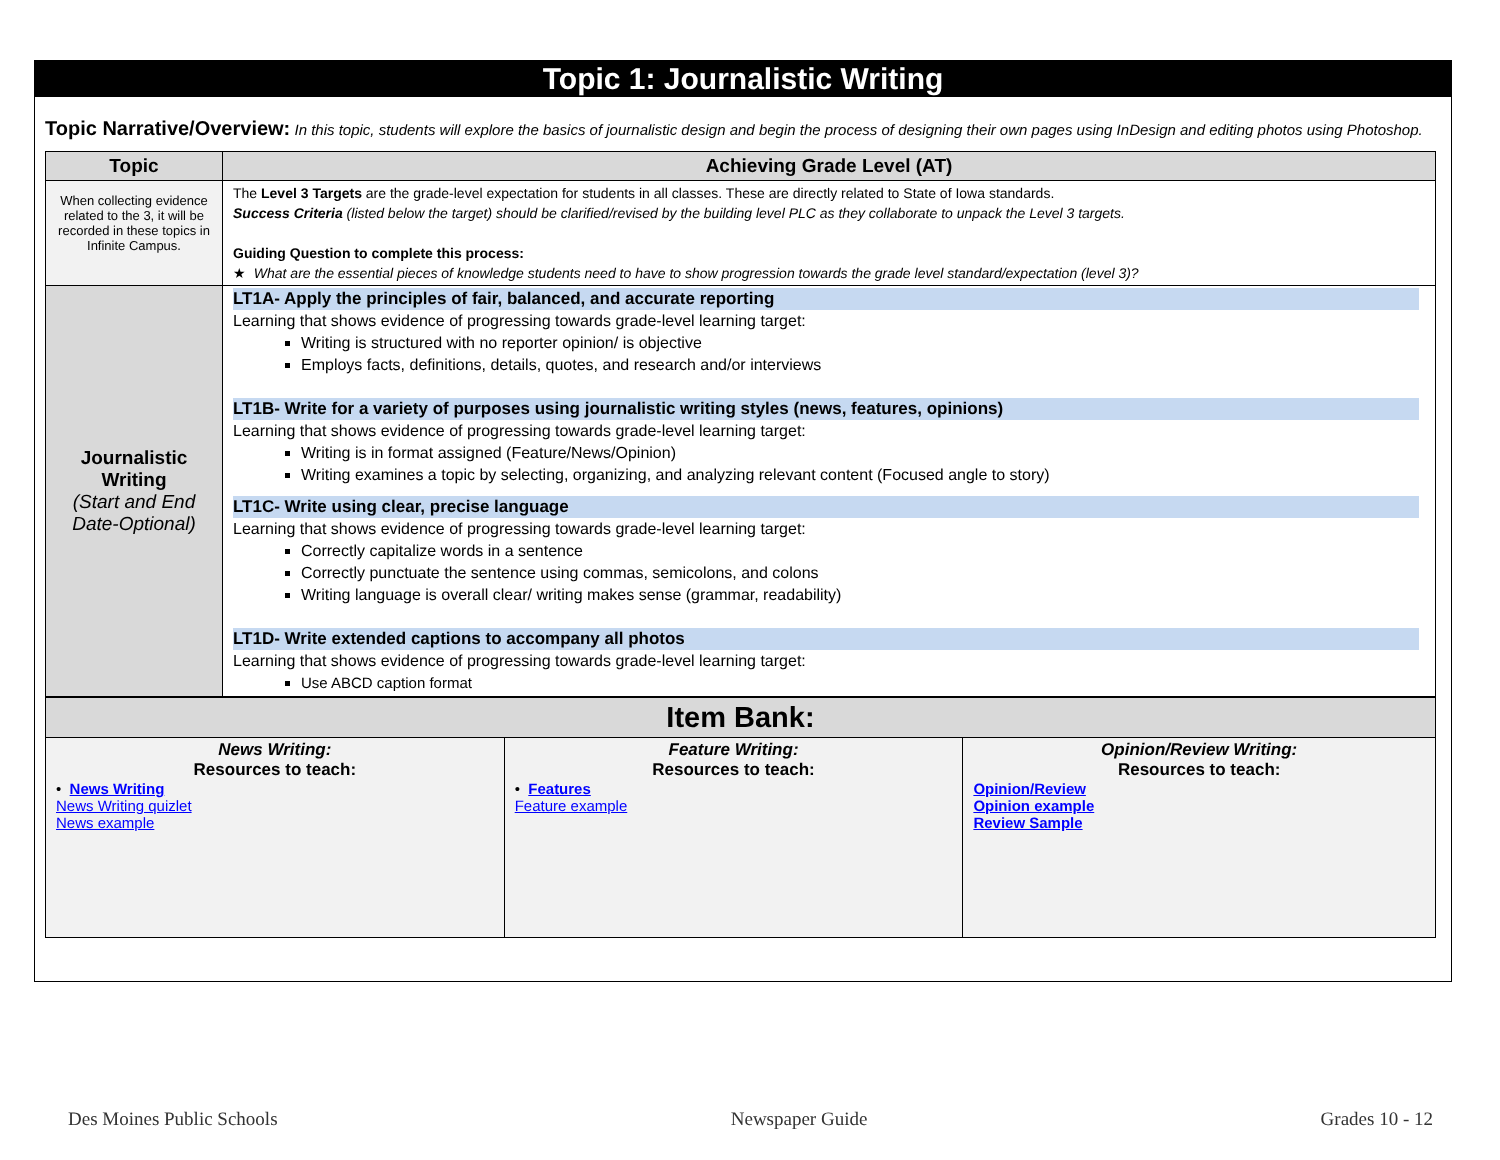Topic 1: Journalistic Writing
Topic Narrative/Overview: In this topic, students will explore the basics of journalistic design and begin the process of designing their own pages using InDesign and editing photos using Photoshop.
| Topic | Achieving Grade Level (AT) |
| --- | --- |
| When collecting evidence related to the 3, it will be recorded in these topics in Infinite Campus. | The Level 3 Targets are the grade-level expectation for students in all classes. These are directly related to State of Iowa standards. Success Criteria (listed below the target) should be clarified/revised by the building level PLC as they collaborate to unpack the Level 3 targets. Guiding Question to complete this process: ★ What are the essential pieces of knowledge students need to have to show progression towards the grade level standard/expectation (level 3)? |
| Journalistic Writing (Start and End Date-Optional) | LT1A- Apply the principles of fair, balanced, and accurate reporting Learning that shows evidence of progressing towards grade-level learning target: Writing is structured with no reporter opinion/ is objective Employs facts, definitions, details, quotes, and research and/or interviews LT1B- Write for a variety of purposes using journalistic writing styles (news, features, opinions) Learning that shows evidence of progressing towards grade-level learning target: Writing is in format assigned (Feature/News/Opinion) Writing examines a topic by selecting, organizing, and analyzing relevant content (Focused angle to story) LT1C- Write using clear, precise language Learning that shows evidence of progressing towards grade-level learning target: Correctly capitalize words in a sentence Correctly punctuate the sentence using commas, semicolons, and colons Writing language is overall clear/ writing makes sense (grammar, readability) LT1D- Write extended captions to accompany all photos Learning that shows evidence of progressing towards grade-level learning target: Use ABCD caption format |
| Item Bank: | | |
| --- | --- | --- |
| News Writing: Resources to teach: • News Writing News Writing quizlet News example | Feature Writing: Resources to teach: • Features Feature example | Opinion/Review Writing: Resources to teach: Opinion/Review Opinion example Review Sample |
Des Moines Public Schools Newspaper Guide Grades 10 - 12